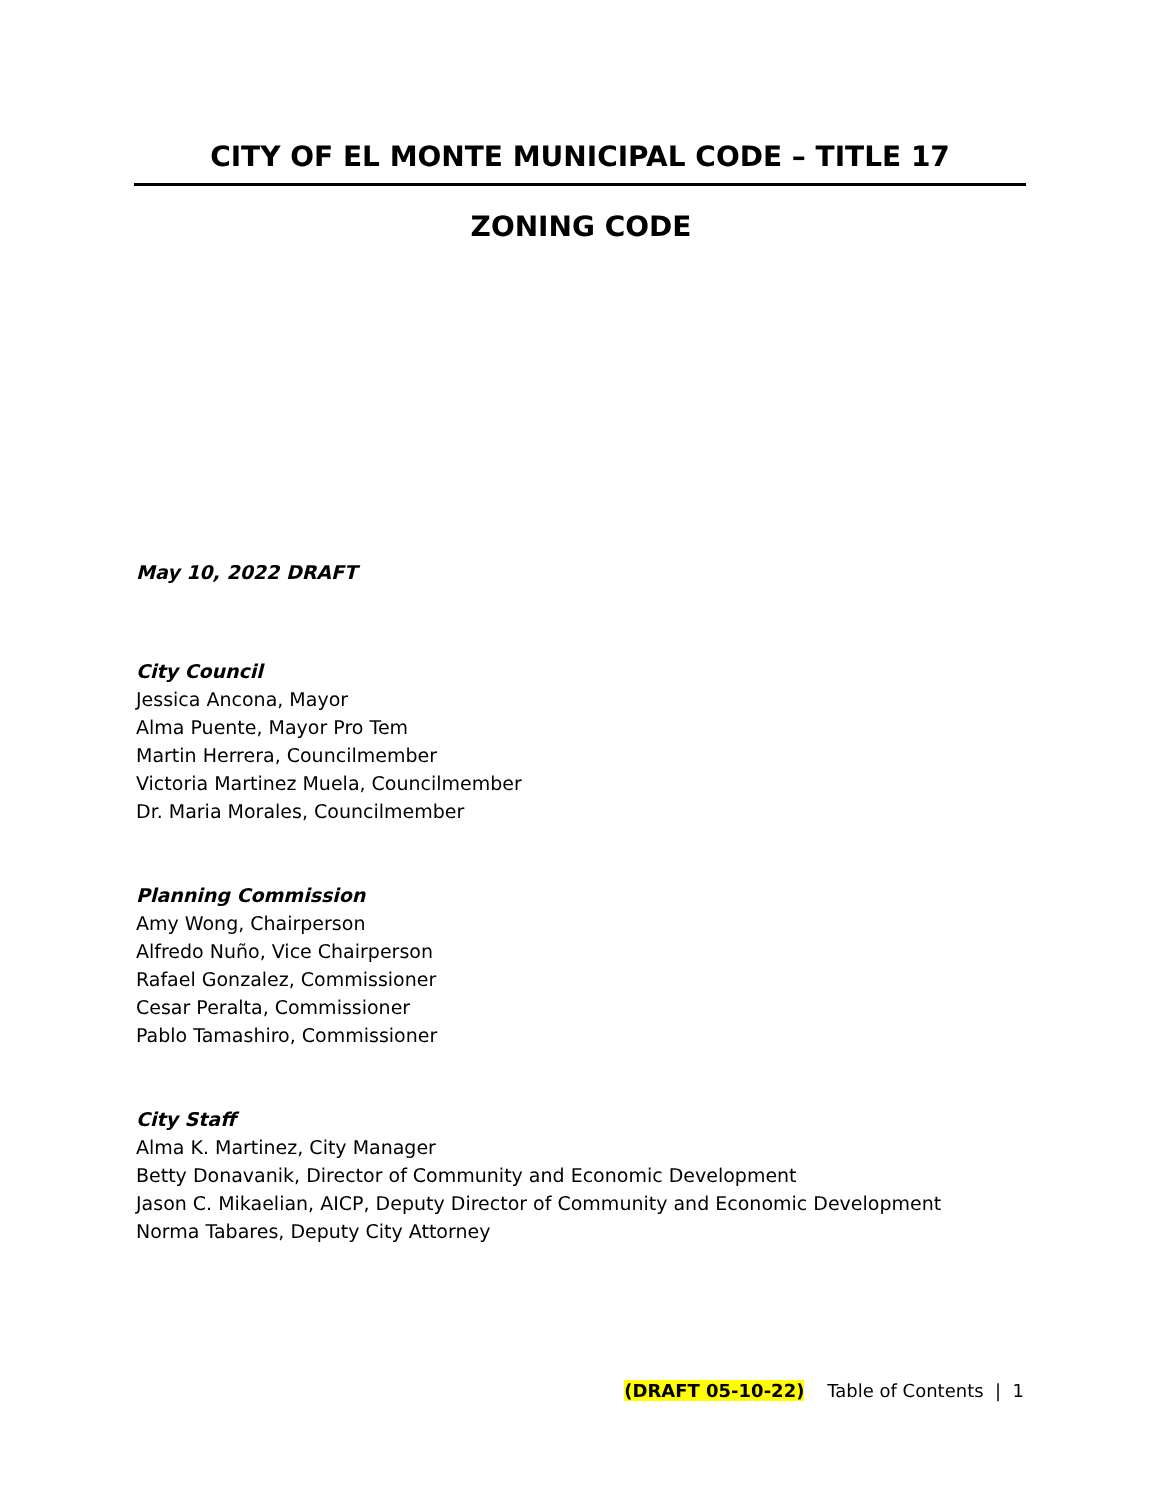CITY OF EL MONTE MUNICIPAL CODE – TITLE 17
ZONING CODE
May 10, 2022 DRAFT
City Council
Jessica Ancona, Mayor
Alma Puente, Mayor Pro Tem
Martin Herrera, Councilmember
Victoria Martinez Muela, Councilmember
Dr. Maria Morales, Councilmember
Planning Commission
Amy Wong, Chairperson
Alfredo Nuño, Vice Chairperson
Rafael Gonzalez, Commissioner
Cesar Peralta, Commissioner
Pablo Tamashiro, Commissioner
City Staff
Alma K. Martinez, City Manager
Betty Donavanik, Director of Community and Economic Development
Jason C. Mikaelian, AICP, Deputy Director of Community and Economic Development
Norma Tabares, Deputy City Attorney
(DRAFT 05-10-22) Table of Contents | 1